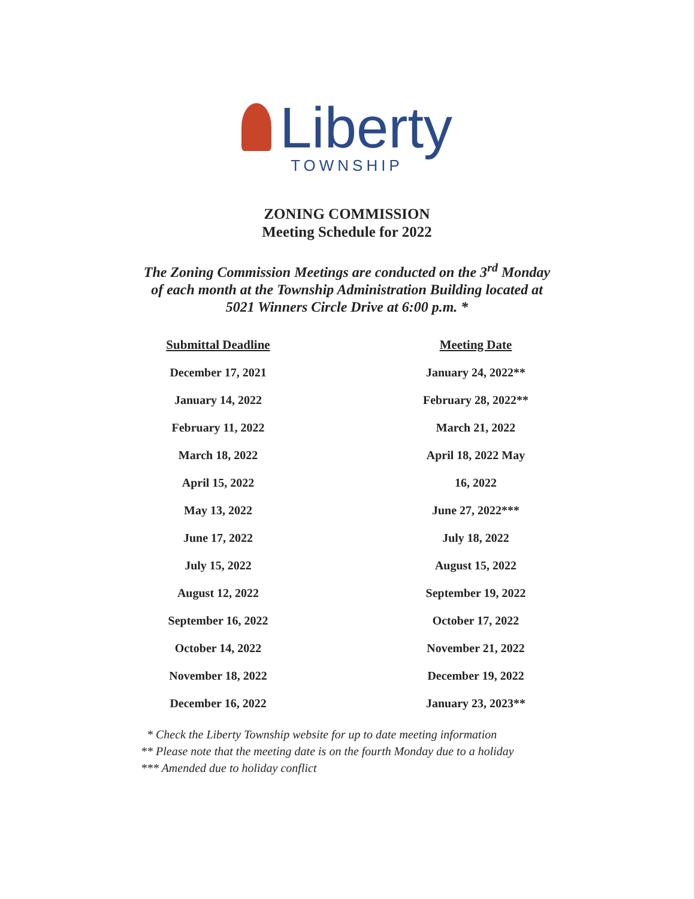Liberty
TOWNSHIP
ZONING COMMISSION
Meeting Schedule for 2022
The Zoning Commission Meetings are conducted on the 3<sup>rd</sup> Monday
of each month at the Township Administration Building located at
5021 Winners Circle Drive at 6:00 p.m. *
| Submittal Deadline | Meeting Date |
| --- | --- |
| December 17, 2021 | January 24, 2022** |
| January 14, 2022 | February 28, 2022** |
| February 11, 2022 | March 21, 2022 |
| March 18, 2022 | April 18, 2022 May |
| April 15, 2022 | 16, 2022 |
| May 13, 2022 | June 27, 2022*** |
| June 17, 2022 | July 18, 2022 |
| July 15, 2022 | August 15, 2022 |
| August 12, 2022 | September 19, 2022 |
| September 16, 2022 | October 17, 2022 |
| October 14, 2022 | November 21, 2022 |
| November 18, 2022 | December 19, 2022 |
| December 16, 2022 | January 23, 2023** |
* Check the Liberty Township website for up to date meeting information
** Please note that the meeting date is on the fourth Monday due to a holiday
*** Amended due to holiday conflict